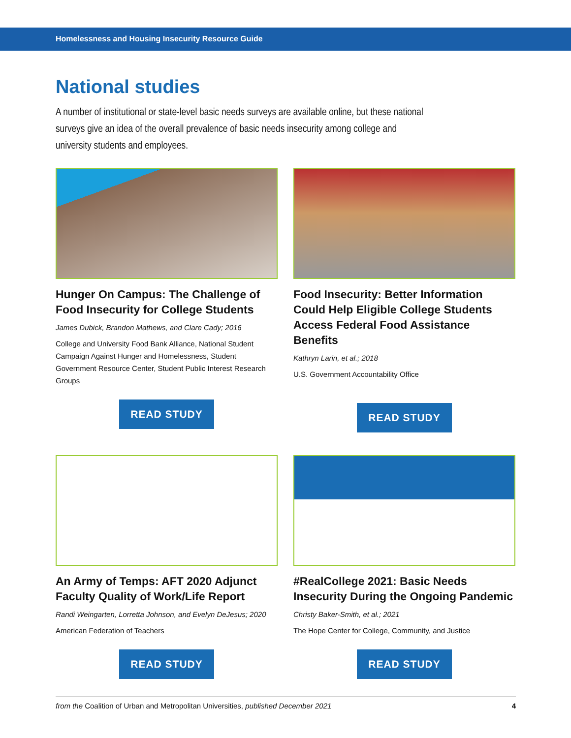Homelessness and Housing Insecurity Resource Guide
National studies
A number of institutional or state-level basic needs surveys are available online, but these national surveys give an idea of the overall prevalence of basic needs insecurity among college and university students and employees.
Hunger On Campus: The Challenge of Food Insecurity for College Students
James Dubick, Brandon Mathews, and Clare Cady; 2016
College and University Food Bank Alliance, National Student Campaign Against Hunger and Homelessness, Student Government Resource Center, Student Public Interest Research Groups
READ STUDY
Food Insecurity: Better Information Could Help Eligible College Students Access Federal Food Assistance Benefits
Kathryn Larin, et al.; 2018
U.S. Government Accountability Office
READ STUDY
An Army of Temps: AFT 2020 Adjunct Faculty Quality of Work/Life Report
Randi Weingarten, Lorretta Johnson, and Evelyn DeJesus; 2020
American Federation of Teachers
READ STUDY
#RealCollege 2021: Basic Needs Insecurity During the Ongoing Pandemic
Christy Baker-Smith, et al.; 2021
The Hope Center for College, Community, and Justice
READ STUDY
from the Coalition of Urban and Metropolitan Universities, published December 2021 4